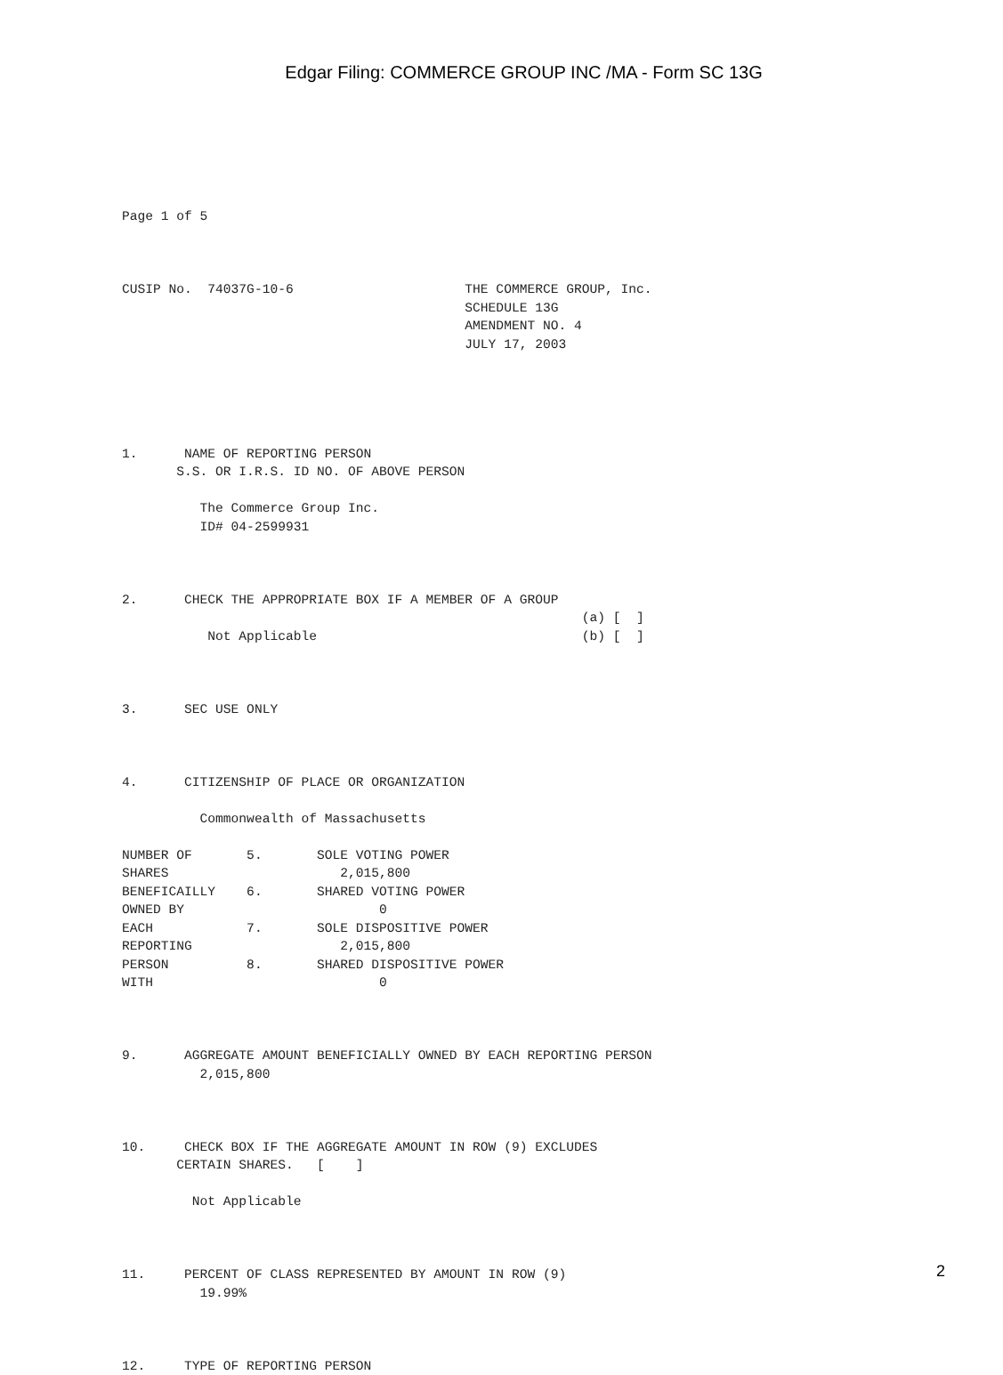Edgar Filing: COMMERCE GROUP INC /MA - Form SC 13G
Page 1 of 5



CUSIP No.  74037G-10-6                      THE COMMERCE GROUP, Inc.
                                            SCHEDULE 13G
                                            AMENDMENT NO. 4
                                            JULY 17, 2003





1.      NAME OF REPORTING PERSON
       S.S. OR I.R.S. ID NO. OF ABOVE PERSON

          The Commerce Group Inc.
          ID# 04-2599931



2.      CHECK THE APPROPRIATE BOX IF A MEMBER OF A GROUP
                                                           (a) [  ]
           Not Applicable                                  (b) [  ]



3.      SEC USE ONLY



4.      CITIZENSHIP OF PLACE OR ORGANIZATION

          Commonwealth of Massachusetts

NUMBER OF       5.       SOLE VOTING POWER
SHARES                      2,015,800
BENEFICAILLY    6.       SHARED VOTING POWER
OWNED BY                         0
EACH            7.       SOLE DISPOSITIVE POWER
REPORTING                   2,015,800
PERSON          8.       SHARED DISPOSITIVE POWER
WITH                             0



9.      AGGREGATE AMOUNT BENEFICIALLY OWNED BY EACH REPORTING PERSON
          2,015,800



10.     CHECK BOX IF THE AGGREGATE AMOUNT IN ROW (9) EXCLUDES
       CERTAIN SHARES.   [    ]

         Not Applicable



11.     PERCENT OF CLASS REPRESENTED BY AMOUNT IN ROW (9)
          19.99%



12.     TYPE OF REPORTING PERSON
2